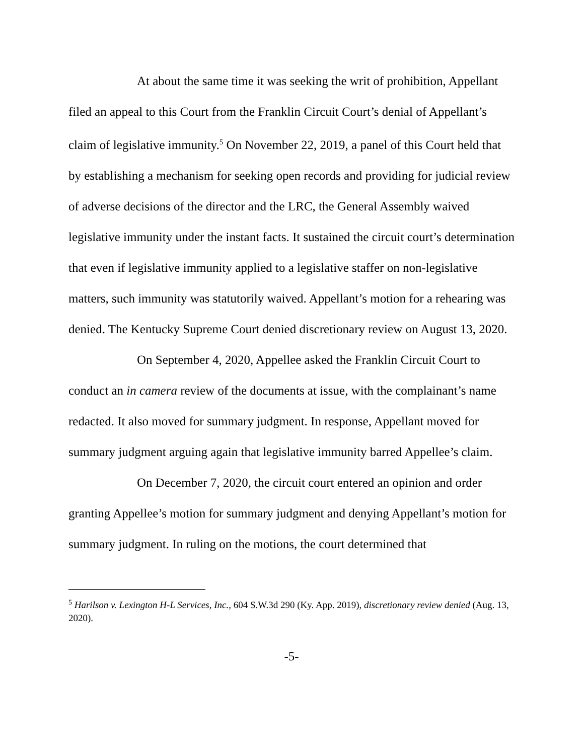At about the same time it was seeking the writ of prohibition, Appellant filed an appeal to this Court from the Franklin Circuit Court’s denial of Appellant’s claim of legislative immunity.<sup>5</sup> On November 22, 2019, a panel of this Court held that by establishing a mechanism for seeking open records and providing for judicial review of adverse decisions of the director and the LRC, the General Assembly waived legislative immunity under the instant facts. It sustained the circuit court’s determination that even if legislative immunity applied to a legislative staffer on non-legislative matters, such immunity was statutorily waived. Appellant’s motion for a rehearing was denied. The Kentucky Supreme Court denied discretionary review on August 13, 2020.
On September 4, 2020, Appellee asked the Franklin Circuit Court to conduct an in camera review of the documents at issue, with the complainant’s name redacted. It also moved for summary judgment. In response, Appellant moved for summary judgment arguing again that legislative immunity barred Appellee’s claim.
On December 7, 2020, the circuit court entered an opinion and order granting Appellee’s motion for summary judgment and denying Appellant’s motion for summary judgment. In ruling on the motions, the court determined that
<sup>5</sup> Harilson v. Lexington H-L Services, Inc., 604 S.W.3d 290 (Ky. App. 2019), discretionary review denied (Aug. 13, 2020).
-5-